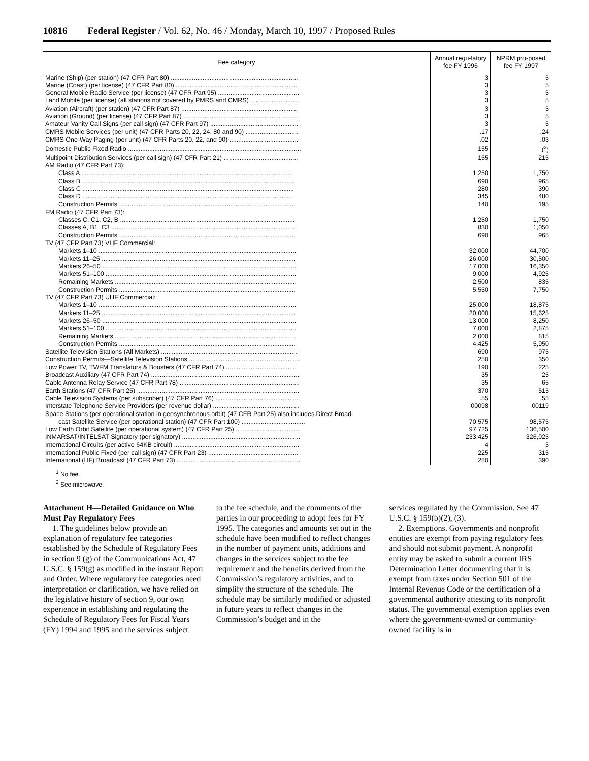10816 Federal Register / Vol. 62, No. 46 / Monday, March 10, 1997 / Proposed Rules
| Fee category | Annual regu-latory fee FY 1996 | NPRM pro-posed fee FY 1997 |
| --- | --- | --- |
| Marine (Ship) (per station) (47 CFR Part 80) ........................................................................ | 3 | 5 |
| Marine (Coast) (per license) (47 CFR Part 80) ..................................................................... | 3 | 5 |
| General Mobile Radio Service (per license) (47 CFR Part 95) .............................................. | 3 | 5 |
| Land Mobile (per license) (all stations not covered by PMRS and CMRS) ........................... | 3 | 5 |
| Aviation (Aircraft) (per station) (47 CFR Part 87) .................................................................. | 3 | 5 |
| Aviation (Ground) (per license) (47 CFR Part 87) .................................................................. | 3 | 5 |
| Amateur Vanity Call Signs (per call sign) (47 CFR Part 97) .................................................. | 3 | 5 |
| CMRS Mobile Services (per unit) (47 CFR Parts 20, 22, 24, 80 and 90) .............................. | .17 | .24 |
| CMRS One-Way Paging (per unit) (47 CFR Parts 20, 22, and 90) ....................................... | .02 | .03 |
| Domestic Public Fixed Radio .................................................................................................. | 155 | (<sup>2</sup>) |
| Multipoint Distribution Services (per call sign) (47 CFR Part 21) .......................................... | 155 | 215 |
| AM Radio (47 CFR Part 73): | | |
| Class A ........................................................................................................................ | 1,250 | 1,750 |
| Class B ........................................................................................................................ | 690 | 965 |
| Class C ........................................................................................................................ | 280 | 390 |
| Class D ........................................................................................................................ | 345 | 480 |
| Construction Permits .................................................................................................... | 140 | 195 |
| FM Radio (47 CFR Part 73): | | |
| Classes C, C1, C2, B ................................................................................................... | 1,250 | 1,750 |
| Classes A, B1, C3 ........................................................................................................ | 830 | 1,050 |
| Construction Permits .................................................................................................... | 690 | 965 |
| TV (47 CFR Part 73) VHF Commercial: | | |
| Markets 1–10 ................................................................................................................ | 32,000 | 44,700 |
| Markets 11–25 .............................................................................................................. | 26,000 | 30,500 |
| Markets 26–50 .............................................................................................................. | 17,000 | 16,350 |
| Markets 51–100 ............................................................................................................ | 9,000 | 4,925 |
| Remaining Markets ....................................................................................................... | 2,500 | 835 |
| Construction Permits .................................................................................................... | 5,550 | 7,750 |
| TV (47 CFR Part 73) UHF Commercial: | | |
| Markets 1–10 ................................................................................................................ | 25,000 | 18,875 |
| Markets 11–25 .............................................................................................................. | 20,000 | 15,625 |
| Markets 26–50 .............................................................................................................. | 13,000 | 8,250 |
| Markets 51–100 ............................................................................................................ | 7,000 | 2,875 |
| Remaining Markets ....................................................................................................... | 2,000 | 815 |
| Construction Permits .................................................................................................... | 4,425 | 5,950 |
| Satellite Television Stations (All Markets) .............................................................................. | 690 | 975 |
| Construction Permits—Satellite Television Stations ............................................................... | 250 | 350 |
| Low Power TV, TV/FM Translators & Boosters (47 CFR Part 74) ........................................ | 190 | 225 |
| Broadcast Auxiliary (47 CFR Part 74) .................................................................................... | 35 | 25 |
| Cable Antenna Relay Service (47 CFR Part 78) .................................................................... | 35 | 65 |
| Earth Stations (47 CFR Part 25) ............................................................................................ | 370 | 515 |
| Cable Television Systems (per subscriber) (47 CFR Part 76) ............................................... | .55 | .55 |
| Interstate Telephone Service Providers (per revenue dollar) ................................................. | .00098 | .00119 |
| Space Stations (per operational station in geosynchronous orbit) (47 CFR Part 25) also includes Direct Broad- | | |
| cast Satellite Service (per operational station) (47 CFR Part 100) .................................... | 70,575 | 98,575 |
| Low Earth Orbit Satellite (per operational system) (47 CFR Part 25) .................................... | 97,725 | 136,500 |
| INMARSAT/INTELSAT Signatory (per signatory) ................................................................... | 233,425 | 326,025 |
| International Circuits (per active 64KB circuit) ....................................................................... | 4 | 5 |
| International Public Fixed (per call sign) (47 CFR Part 23) ................................................... | 225 | 315 |
| International (HF) Broadcast (47 CFR Part 73) ...................................................................... | 280 | 390 |
<sup>1</sup> No fee.
<sup>2</sup> See microwave.
Attachment H—Detailed Guidance on Who Must Pay Regulatory Fees
1. The guidelines below provide an explanation of regulatory fee categories established by the Schedule of Regulatory Fees in section 9 (g) of the Communications Act, 47 U.S.C. § 159(g) as modified in the instant Report and Order. Where regulatory fee categories need interpretation or clarification, we have relied on the legislative history of section 9, our own experience in establishing and regulating the Schedule of Regulatory Fees for Fiscal Years (FY) 1994 and 1995 and the services subject
to the fee schedule, and the comments of the parties in our proceeding to adopt fees for FY 1995. The categories and amounts set out in the schedule have been modified to reflect changes in the number of payment units, additions and changes in the services subject to the fee requirement and the benefits derived from the Commission’s regulatory activities, and to simplify the structure of the schedule. The schedule may be similarly modified or adjusted in future years to reflect changes in the Commission’s budget and in the
services regulated by the Commission. See 47 U.S.C. § 159(b)(2), (3).
2. Exemptions. Governments and nonprofit entities are exempt from paying regulatory fees and should not submit payment. A nonprofit entity may be asked to submit a current IRS Determination Letter documenting that it is exempt from taxes under Section 501 of the Internal Revenue Code or the certification of a governmental authority attesting to its nonprofit status. The governmental exemption applies even where the government-owned or community-owned facility is in